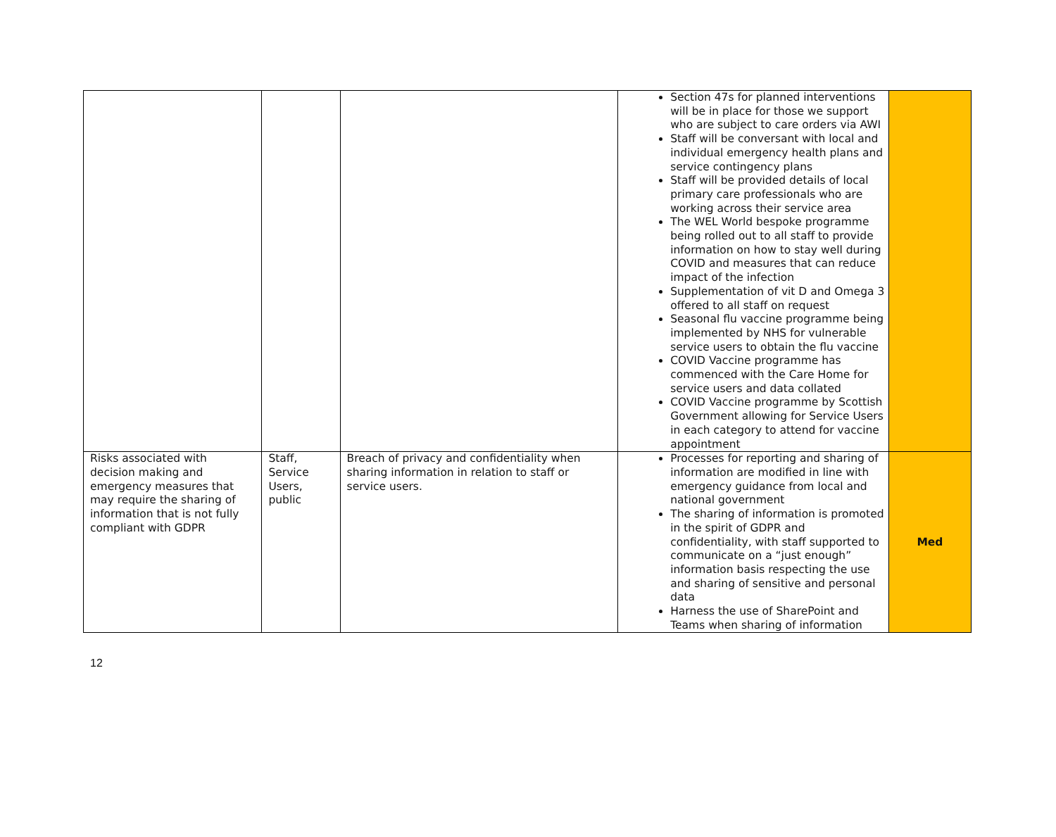| | | | Section 47s for planned interventions will be in place for those we support who are subject to care orders via AWI Staff will be conversant with local and individual emergency health plans and service contingency plans Staff will be provided details of local primary care professionals who are working across their service area The WEL World bespoke programme being rolled out to all staff to provide information on how to stay well during COVID and measures that can reduce impact of the infection Supplementation of vit D and Omega 3 offered to all staff on request Seasonal flu vaccine programme being implemented by NHS for vulnerable service users to obtain the flu vaccine COVID Vaccine programme has commenced with the Care Home for service users and data collated COVID Vaccine programme by Scottish Government allowing for Service Users in each category to attend for vaccine appointment | |
| Risks associated with decision making and emergency measures that may require the sharing of information that is not fully compliant with GDPR | Staff, Service Users, public | Breach of privacy and confidentiality when sharing information in relation to staff or service users. | Processes for reporting and sharing of information are modified in line with emergency guidance from local and national government The sharing of information is promoted in the spirit of GDPR and confidentiality, with staff supported to communicate on a “just enough” information basis respecting the use and sharing of sensitive and personal data Harness the use of SharePoint and Teams when sharing of information | Med |
12